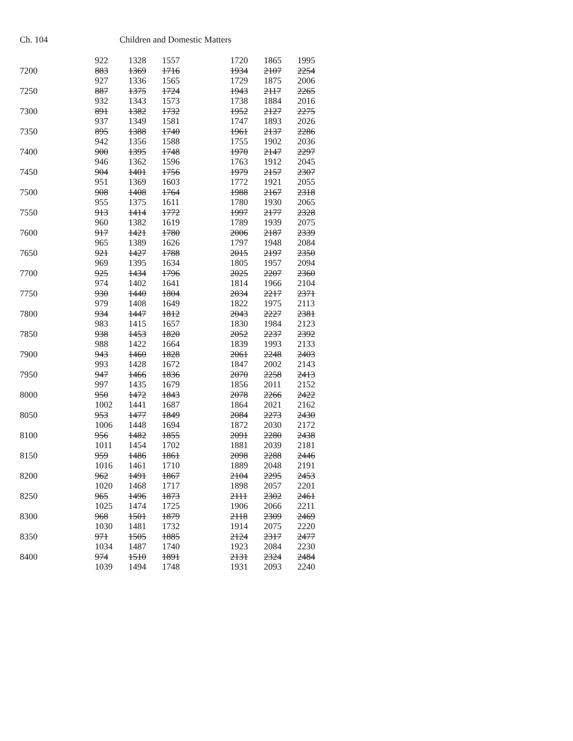Ch. 104 Children and Domestic Matters
| | 922 | 1328 | 1557 | | 1720 | 1865 | 1995 |
| 7200 | 883 | 1369 | 1716 | | 1934 | 2107 | 2254 |
| | 927 | 1336 | 1565 | | 1729 | 1875 | 2006 |
| 7250 | 887 | 1375 | 1724 | | 1943 | 2117 | 2265 |
| | 932 | 1343 | 1573 | | 1738 | 1884 | 2016 |
| 7300 | 891 | 1382 | 1732 | | 1952 | 2127 | 2275 |
| | 937 | 1349 | 1581 | | 1747 | 1893 | 2026 |
| 7350 | 895 | 1388 | 1740 | | 1961 | 2137 | 2286 |
| | 942 | 1356 | 1588 | | 1755 | 1902 | 2036 |
| 7400 | 900 | 1395 | 1748 | | 1970 | 2147 | 2297 |
| | 946 | 1362 | 1596 | | 1763 | 1912 | 2045 |
| 7450 | 904 | 1401 | 1756 | | 1979 | 2157 | 2307 |
| | 951 | 1369 | 1603 | | 1772 | 1921 | 2055 |
| 7500 | 908 | 1408 | 1764 | | 1988 | 2167 | 2318 |
| | 955 | 1375 | 1611 | | 1780 | 1930 | 2065 |
| 7550 | 913 | 1414 | 1772 | | 1997 | 2177 | 2328 |
| | 960 | 1382 | 1619 | | 1789 | 1939 | 2075 |
| 7600 | 917 | 1421 | 1780 | | 2006 | 2187 | 2339 |
| | 965 | 1389 | 1626 | | 1797 | 1948 | 2084 |
| 7650 | 921 | 1427 | 1788 | | 2015 | 2197 | 2350 |
| | 969 | 1395 | 1634 | | 1805 | 1957 | 2094 |
| 7700 | 925 | 1434 | 1796 | | 2025 | 2207 | 2360 |
| | 974 | 1402 | 1641 | | 1814 | 1966 | 2104 |
| 7750 | 930 | 1440 | 1804 | | 2034 | 2217 | 2371 |
| | 979 | 1408 | 1649 | | 1822 | 1975 | 2113 |
| 7800 | 934 | 1447 | 1812 | | 2043 | 2227 | 2381 |
| | 983 | 1415 | 1657 | | 1830 | 1984 | 2123 |
| 7850 | 938 | 1453 | 1820 | | 2052 | 2237 | 2392 |
| | 988 | 1422 | 1664 | | 1839 | 1993 | 2133 |
| 7900 | 943 | 1460 | 1828 | | 2061 | 2248 | 2403 |
| | 993 | 1428 | 1672 | | 1847 | 2002 | 2143 |
| 7950 | 947 | 1466 | 1836 | | 2070 | 2258 | 2413 |
| | 997 | 1435 | 1679 | | 1856 | 2011 | 2152 |
| 8000 | 950 | 1472 | 1843 | | 2078 | 2266 | 2422 |
| | 1002 | 1441 | 1687 | | 1864 | 2021 | 2162 |
| 8050 | 953 | 1477 | 1849 | | 2084 | 2273 | 2430 |
| | 1006 | 1448 | 1694 | | 1872 | 2030 | 2172 |
| 8100 | 956 | 1482 | 1855 | | 2091 | 2280 | 2438 |
| | 1011 | 1454 | 1702 | | 1881 | 2039 | 2181 |
| 8150 | 959 | 1486 | 1861 | | 2098 | 2288 | 2446 |
| | 1016 | 1461 | 1710 | | 1889 | 2048 | 2191 |
| 8200 | 962 | 1491 | 1867 | | 2104 | 2295 | 2453 |
| | 1020 | 1468 | 1717 | | 1898 | 2057 | 2201 |
| 8250 | 965 | 1496 | 1873 | | 2111 | 2302 | 2461 |
| | 1025 | 1474 | 1725 | | 1906 | 2066 | 2211 |
| 8300 | 968 | 1501 | 1879 | | 2118 | 2309 | 2469 |
| | 1030 | 1481 | 1732 | | 1914 | 2075 | 2220 |
| 8350 | 971 | 1505 | 1885 | | 2124 | 2317 | 2477 |
| | 1034 | 1487 | 1740 | | 1923 | 2084 | 2230 |
| 8400 | 974 | 1510 | 1891 | | 2131 | 2324 | 2484 |
| | 1039 | 1494 | 1748 | | 1931 | 2093 | 2240 |